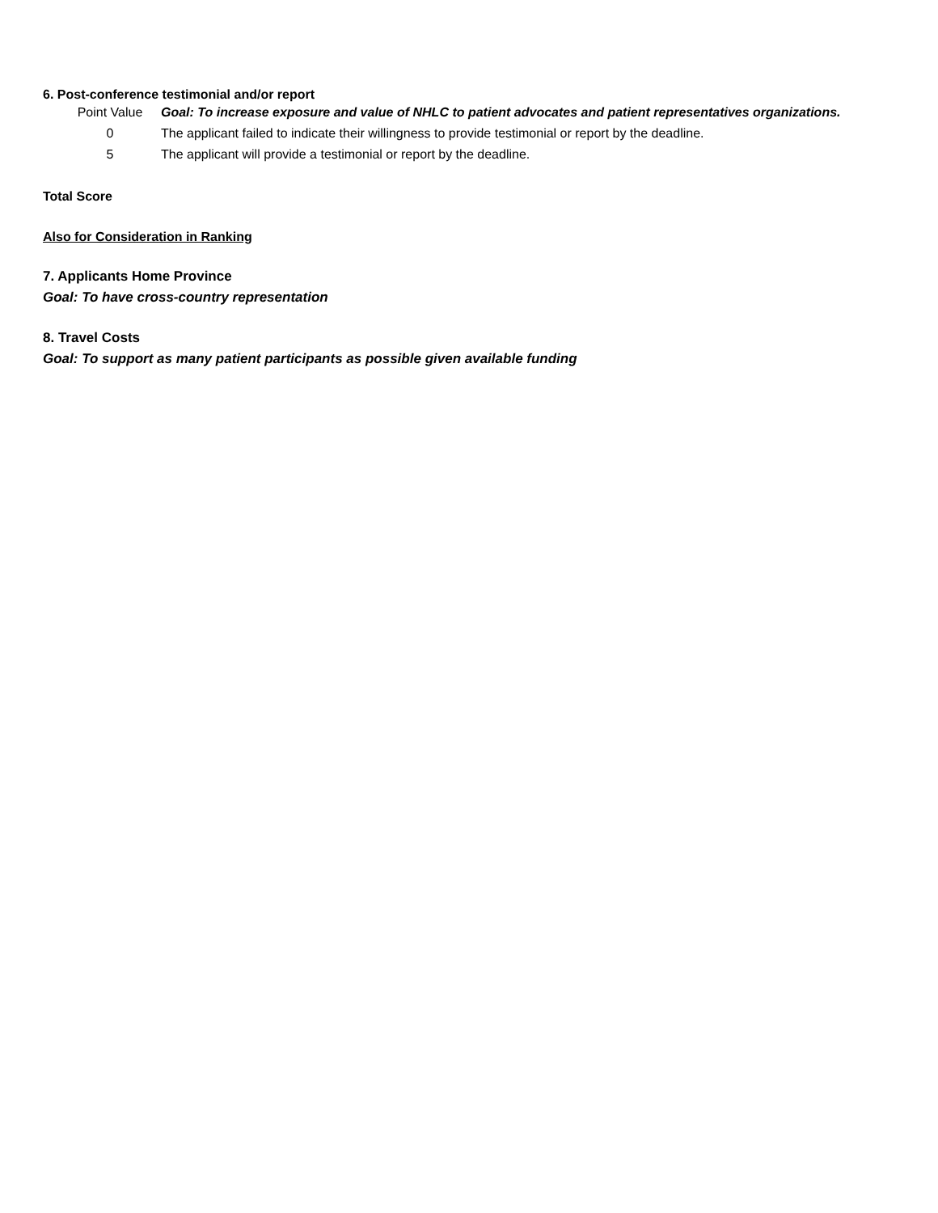6. Post-conference testimonial and/or report
| Point Value | Goal: To increase exposure and value of NHLC to patient advocates and patient representatives organizations. |
| 0 | The applicant failed to indicate their willingness to provide testimonial or report by the deadline. |
| 5 | The applicant will provide a testimonial or report by the deadline. |
Total Score
Also for Consideration in Ranking
7. Applicants Home Province
Goal: To have cross-country representation
8. Travel Costs
Goal: To support as many patient participants as possible given available funding